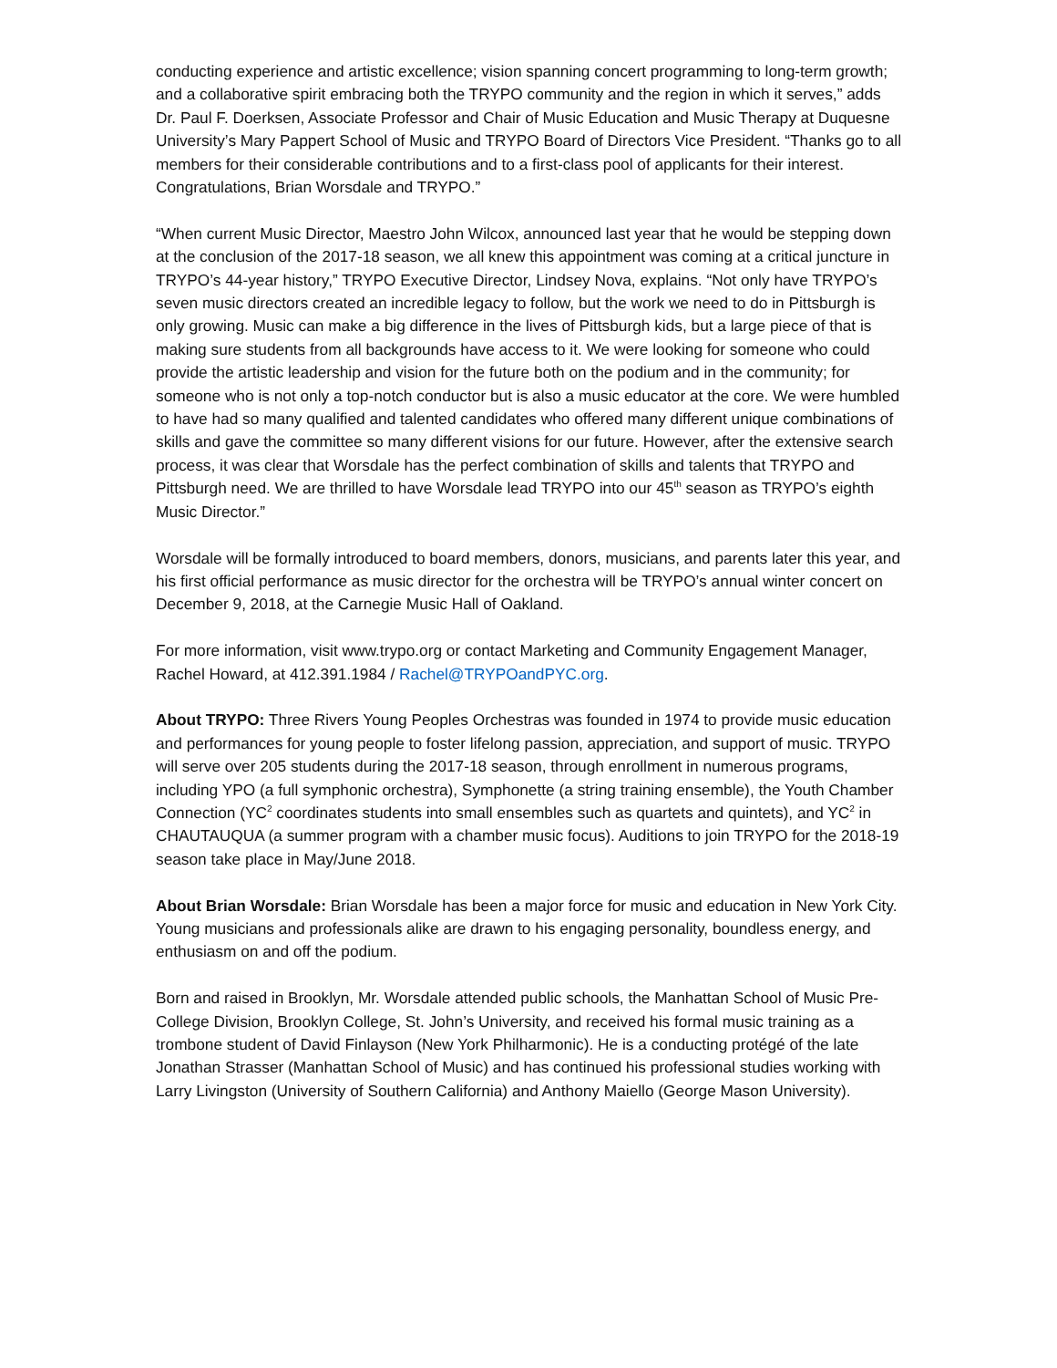conducting experience and artistic excellence; vision spanning concert programming to long-term growth; and a collaborative spirit embracing both the TRYPO community and the region in which it serves,” adds Dr. Paul F. Doerksen, Associate Professor and Chair of Music Education and Music Therapy at Duquesne University’s Mary Pappert School of Music and TRYPO Board of Directors Vice President. “Thanks go to all members for their considerable contributions and to a first-class pool of applicants for their interest. Congratulations, Brian Worsdale and TRYPO.”
“When current Music Director, Maestro John Wilcox, announced last year that he would be stepping down at the conclusion of the 2017-18 season, we all knew this appointment was coming at a critical juncture in TRYPO’s 44-year history,” TRYPO Executive Director, Lindsey Nova, explains. “Not only have TRYPO’s seven music directors created an incredible legacy to follow, but the work we need to do in Pittsburgh is only growing. Music can make a big difference in the lives of Pittsburgh kids, but a large piece of that is making sure students from all backgrounds have access to it. We were looking for someone who could provide the artistic leadership and vision for the future both on the podium and in the community; for someone who is not only a top-notch conductor but is also a music educator at the core. We were humbled to have had so many qualified and talented candidates who offered many different unique combinations of skills and gave the committee so many different visions for our future. However, after the extensive search process, it was clear that Worsdale has the perfect combination of skills and talents that TRYPO and Pittsburgh need. We are thrilled to have Worsdale lead TRYPO into our 45<sup>th</sup> season as TRYPO’s eighth Music Director.”
Worsdale will be formally introduced to board members, donors, musicians, and parents later this year, and his first official performance as music director for the orchestra will be TRYPO’s annual winter concert on December 9, 2018, at the Carnegie Music Hall of Oakland.
For more information, visit www.trypo.org or contact Marketing and Community Engagement Manager, Rachel Howard, at 412.391.1984 / Rachel@TRYPOandPYC.org.
About TRYPO: Three Rivers Young Peoples Orchestras was founded in 1974 to provide music education and performances for young people to foster lifelong passion, appreciation, and support of music. TRYPO will serve over 205 students during the 2017-18 season, through enrollment in numerous programs, including YPO (a full symphonic orchestra), Symphonette (a string training ensemble), the Youth Chamber Connection (YC<sup>2</sup> coordinates students into small ensembles such as quartets and quintets), and YC<sup>2</sup> in CHAUTAUQUA (a summer program with a chamber music focus). Auditions to join TRYPO for the 2018-19 season take place in May/June 2018.
About Brian Worsdale: Brian Worsdale has been a major force for music and education in New York City. Young musicians and professionals alike are drawn to his engaging personality, boundless energy, and enthusiasm on and off the podium.
Born and raised in Brooklyn, Mr. Worsdale attended public schools, the Manhattan School of Music Pre-College Division, Brooklyn College, St. John’s University, and received his formal music training as a trombone student of David Finlayson (New York Philharmonic). He is a conducting protégé of the late Jonathan Strasser (Manhattan School of Music) and has continued his professional studies working with Larry Livingston (University of Southern California) and Anthony Maiello (George Mason University).